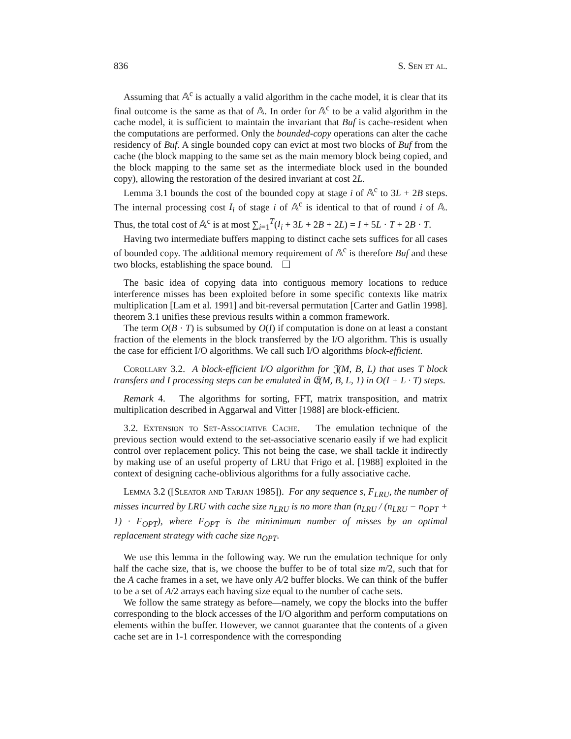836 S. Sen et al.
Assuming that 𝔸<sup>c</sup> is actually a valid algorithm in the cache model, it is clear that its final outcome is the same as that of 𝔸. In order for 𝔸<sup>c</sup> to be a valid algorithm in the cache model, it is sufficient to maintain the invariant that Buf is cache-resident when the computations are performed. Only the bounded-copy operations can alter the cache residency of Buf. A single bounded copy can evict at most two blocks of Buf from the cache (the block mapping to the same set as the main memory block being copied, and the block mapping to the same set as the intermediate block used in the bounded copy), allowing the restoration of the desired invariant at cost 2L.
Lemma 3.1 bounds the cost of the bounded copy at stage i of 𝔸<sup>c</sup> to 3L + 2B steps. The internal processing cost I<sub>i</sub> of stage i of 𝔸<sup>c</sup> is identical to that of round i of 𝔸. Thus, the total cost of 𝔸<sup>c</sup> is at most ∑<sub>i=1</sub><sup>T</sup>(I<sub>i</sub> + 3L + 2B + 2L) = I + 5L · T + 2B · T.
Having two intermediate buffers mapping to distinct cache sets suffices for all cases of bounded copy. The additional memory requirement of 𝔸<sup>c</sup> is therefore Buf and these two blocks, establishing the space bound.
The basic idea of copying data into contiguous memory locations to reduce interference misses has been exploited before in some specific contexts like matrix multiplication [Lam et al. 1991] and bit-reversal permutation [Carter and Gatlin 1998]. theorem 3.1 unifies these previous results within a common framework.
The term O(B · T) is subsumed by O(I) if computation is done on at least a constant fraction of the elements in the block transferred by the I/O algorithm. This is usually the case for efficient I/O algorithms. We call such I/O algorithms block-efficient.
Corollary 3.2. A block-efficient I/O algorithm for 𝔍(M, B, L) that uses T block transfers and I processing steps can be emulated in 𝔈(M, B, L, 1) in O(I + L · T) steps.
Remark 4. The algorithms for sorting, FFT, matrix transposition, and matrix multiplication described in Aggarwal and Vitter [1988] are block-efficient.
3.2. Extension to Set-Associative Cache. The emulation technique of the previous section would extend to the set-associative scenario easily if we had explicit control over replacement policy. This not being the case, we shall tackle it indirectly by making use of an useful property of LRU that Frigo et al. [1988] exploited in the context of designing cache-oblivious algorithms for a fully associative cache.
Lemma 3.2 ([Sleator and Tarjan 1985]). For any sequence s, F<sub>LRU</sub>, the number of misses incurred by LRU with cache size n<sub>LRU</sub> is no more than (n<sub>LRU</sub> / (n<sub>LRU</sub> − n<sub>OPT</sub> + 1) · F<sub>OPT</sub>), where F<sub>OPT</sub> is the minimimum number of misses by an optimal replacement strategy with cache size n<sub>OPT</sub>.
We use this lemma in the following way. We run the emulation technique for only half the cache size, that is, we choose the buffer to be of total size m/2, such that for the A cache frames in a set, we have only A/2 buffer blocks. We can think of the buffer to be a set of A/2 arrays each having size equal to the number of cache sets.
We follow the same strategy as before—namely, we copy the blocks into the buffer corresponding to the block accesses of the I/O algorithm and perform computations on elements within the buffer. However, we cannot guarantee that the contents of a given cache set are in 1-1 correspondence with the corresponding